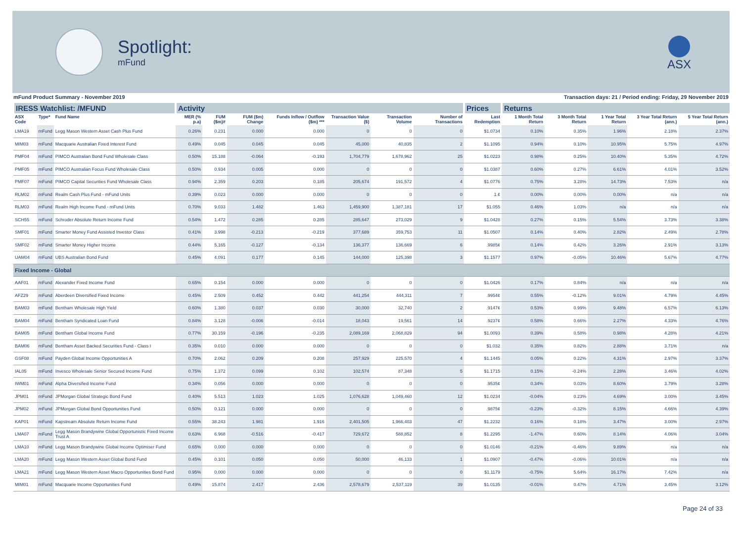Spotlight:
mFund
ASX
mFund Product Summary - November 2019 Transaction days: 21 / Period ending: Friday, 29 November 2019
| IRESS Watchlist: /MFUND | | | Activity | | | | | | | Prices | Returns | | | | |
| --- | --- | --- | --- | --- | --- | --- | --- | --- | --- | --- | --- | --- | --- | --- | --- |
| ASX Code | Type* | Fund Name | MER (% p.a) | FUM ($m)# | FUM ($m) Change | Funds Inflow / Outflow ($m) *** | Transaction Value ($) | Transaction Volume | Number of Transactions | Last Redemption | 1 Month Total Return | 3 Month Total Return | 1 Year Total Return | 3 Year Total Return (ann.) | 5 Year Total Return (ann.) |
| LMA19 | mFund | Legg Mason Western Asset Cash Plus Fund | 0.26% | 0.231 | 0.000 | 0.000 | 0 | 0 | 0 | $1.0734 | 0.10% | 0.35% | 1.96% | 2.18% | 2.37% |
| MIM03 | mFund | Macquarie Australian Fixed Interest Fund | 0.49% | 0.045 | 0.045 | 0.045 | 45,000 | 40,835 | 2 | $1.1095 | 0.94% | 0.10% | 10.95% | 5.75% | 4.97% |
| PMF04 | mFund | PIMCO Australian Bond Fund Wholesale Class | 0.50% | 15.188 | -0.064 | -0.193 | 1,704,779 | 1,678,962 | 25 | $1.0223 | 0.98% | 0.25% | 10.40% | 5.35% | 4.72% |
| PMF05 | mFund | PIMCO Australian Focus Fund Wholesale Class | 0.50% | 0.934 | 0.005 | 0.000 | 0 | 0 | 0 | $1.0387 | 0.60% | 0.27% | 6.61% | 4.01% | 3.52% |
| PMF07 | mFund | PIMCO Capital Securities Fund Wholesale Class | 0.94% | 2.359 | 0.203 | 0.185 | 205,674 | 191,572 | 4 | $1.0776 | 0.75% | 3.28% | 14.73% | 7.53% | n/a |
| RLM02 | mFund | Realm Cash Plus Fund - mFund Units | 0.39% | 0.023 | 0.000 | 0.000 | 0 | 0 | 0 | 1.¢ | 0.00% | 0.00% | 0.00% | n/a | n/a |
| RLM03 | mFund | Realm High Income Fund - mFund Units | 0.70% | 9.033 | 1.482 | 1.463 | 1,459,900 | 1,387,181 | 17 | $1.055 | 0.46% | 1.03% | n/a | n/a | n/a |
| SCH55 | mFund | Schroder Absolute Return Income Fund | 0.54% | 1.472 | 0.285 | 0.285 | 285,647 | 273,029 | 9 | $1.0428 | 0.27% | 0.15% | 5.54% | 3.73% | 3.38% |
| SMF01 | mFund | Smarter Money Fund Assisted Investor Class | 0.41% | 3.998 | -0.213 | -0.219 | 377,689 | 359,753 | 11 | $1.0507 | 0.14% | 0.40% | 2.82% | 2.49% | 2.78% |
| SMF02 | mFund | Smarter Money Higher Income | 0.44% | 5.165 | -0.127 | -0.134 | 136,377 | 136,669 | 6 | .9985¢ | 0.14% | 0.42% | 3.26% | 2.91% | 3.13% |
| UAM04 | mFund | UBS Australian Bond Fund | 0.45% | 4.091 | 0.177 | 0.145 | 144,000 | 125,398 | 3 | $1.1577 | 0.97% | -0.05% | 10.46% | 5.67% | 4.77% |
| Fixed Income - Global | | | | | | | | | | | | | | | |
| AAF01 | mFund | Alexander Fixed Income Fund | 0.65% | 0.154 | 0.000 | 0.000 | 0 | 0 | 0 | $1.0426 | 0.17% | 0.84% | n/a | n/a | n/a |
| AFZ29 | mFund | Aberdeen Diversified Fixed Income | 0.45% | 2.509 | 0.452 | 0.442 | 441,254 | 444,311 | 7 | .9954¢ | 0.55% | -0.12% | 9.01% | 4.79% | 4.45% |
| BAM03 | mFund | Bentham Wholesale High Yield | 0.60% | 1.380 | 0.037 | 0.030 | 30,000 | 32,740 | 2 | .9147¢ | 0.53% | 0.99% | 9.48% | 6.57% | 6.13% |
| BAM04 | mFund | Bentham Syndicated Loan Fund | 0.84% | 3.128 | -0.006 | -0.014 | 18,043 | 19,561 | 14 | .9237¢ | 0.58% | 0.66% | 2.27% | 4.33% | 4.76% |
| BAM05 | mFund | Bentham Global Income Fund | 0.77% | 30.159 | -0.196 | -0.235 | 2,089,169 | 2,068,829 | 94 | $1.0093 | 0.39% | 0.58% | 0.98% | 4.28% | 4.21% |
| BAM06 | mFund | Bentham Asset Backed Securities Fund - Class I | 0.35% | 0.010 | 0.000 | 0.000 | 0 | 0 | 0 | $1.032 | 0.35% | 0.82% | 2.88% | 3.71% | n/a |
| GSF08 | mFund | Payden Global Income Opportunities A | 0.70% | 2.062 | 0.209 | 0.208 | 257,929 | 225,570 | 4 | $1.1445 | 0.05% | 0.22% | 4.31% | 2.97% | 3.37% |
| IAL05 | mFund | Invesco Wholesale Senior Secured Income Fund | 0.75% | 1.372 | 0.099 | 0.102 | 102,574 | 87,348 | 5 | $1.1715 | 0.15% | -0.24% | 2.28% | 3.46% | 4.02% |
| IWM01 | mFund | Alpha Diversified Income Fund | 0.34% | 0.056 | 0.000 | 0.000 | 0 | 0 | 0 | .9535¢ | 0.34% | 0.03% | 8.60% | 3.79% | 3.28% |
| JPM01 | mFund | JPMorgan Global Strategic Bond Fund | 0.40% | 5.513 | 1.023 | 1.025 | 1,076,628 | 1,049,460 | 12 | $1.0234 | -0.04% | 0.23% | 4.69% | 3.00% | 3.45% |
| JPM02 | mFund | JPMorgan Global Bond Opportunities Fund | 0.50% | 0.121 | 0.000 | 0.000 | 0 | 0 | 0 | .9875¢ | -0.23% | -0.32% | 8.15% | 4.66% | 4.39% |
| KAP01 | mFund | Kapstream Absolute Return Income Fund | 0.55% | 38.243 | 1.981 | 1.916 | 2,401,505 | 1,966,403 | 47 | $1.2232 | 0.16% | 0.18% | 3.47% | 3.00% | 2.97% |
| LMA07 | mFund | Legg Mason Brandywine Global Opportunistic Fixed Income Trust A | 0.63% | 6.968 | -0.516 | -0.417 | 729,672 | 588,852 | 8 | $1.2295 | -1.47% | 0.60% | 8.14% | 4.06% | 3.04% |
| LMA10 | mFund | Legg Mason Brandywine Global Income Optimiser Fund | 0.65% | 0.000 | 0.000 | 0.000 | 0 | 0 | 0 | $1.0146 | -0.21% | -0.46% | 9.89% | n/a | n/a |
| LMA20 | mFund | Legg Mason Western Asset Global Bond Fund | 0.45% | 0.101 | 0.050 | 0.050 | 50,000 | 46,133 | 1 | $1.0907 | -0.47% | -0.06% | 10.01% | n/a | n/a |
| LMA21 | mFund | Legg Mason Western Asset Macro Opportunities Bond Fund | 0.95% | 0.000 | 0.000 | 0.000 | 0 | 0 | 0 | $1.1179 | -0.75% | 5.64% | 16.17% | 7.42% | n/a |
| MIM01 | mFund | Macquarie Income Opportunities Fund | 0.49% | 15.874 | 2.417 | 2.436 | 2,578,679 | 2,537,119 | 39 | $1.0135 | -0.01% | 0.47% | 4.71% | 3.45% | 3.12% |
Page 24 of 33